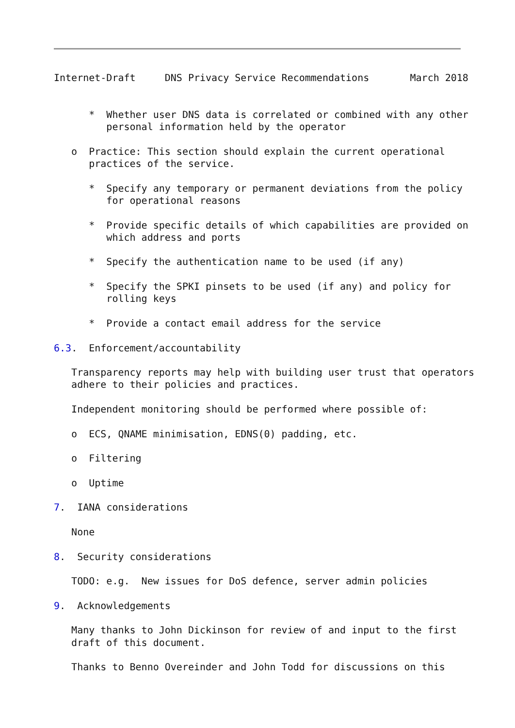Internet-Draft     DNS Privacy Service Recommendations       March 2018


      *  Whether user DNS data is correlated or combined with any other
         personal information held by the operator

   o  Practice: This section should explain the current operational
      practices of the service.

      *  Specify any temporary or permanent deviations from the policy
         for operational reasons

      *  Provide specific details of which capabilities are provided on
         which address and ports

      *  Specify the authentication name to be used (if any)

      *  Specify the SPKI pinsets to be used (if any) and policy for
         rolling keys

      *  Provide a contact email address for the service

6.3.  Enforcement/accountability

   Transparency reports may help with building user trust that operators
   adhere to their policies and practices.

   Independent monitoring should be performed where possible of:

   o  ECS, QNAME minimisation, EDNS(0) padding, etc.

   o  Filtering

   o  Uptime

7.  IANA considerations

   None

8.  Security considerations

   TODO: e.g.  New issues for DoS defence, server admin policies

9.  Acknowledgements

   Many thanks to John Dickinson for review of and input to the first
   draft of this document.

   Thanks to Benno Overeinder and John Todd for discussions on this